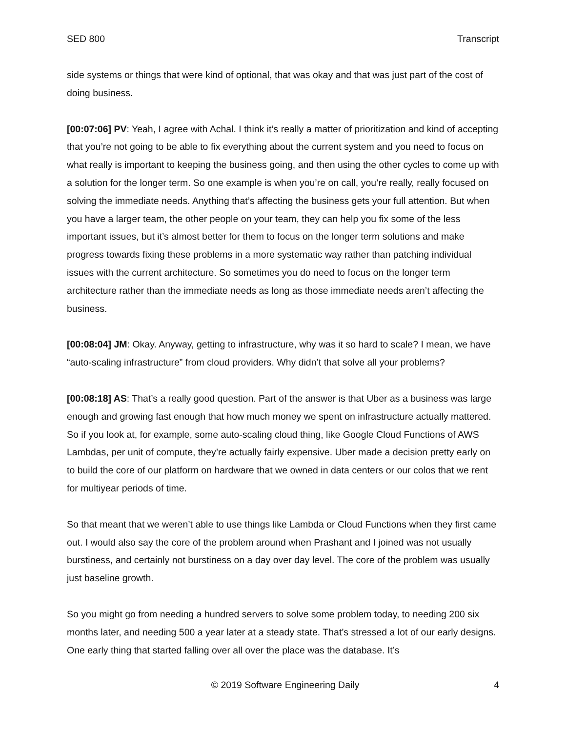SED 800 Transcript
side systems or things that were kind of optional, that was okay and that was just part of the cost of doing business.
[00:07:06] PV: Yeah, I agree with Achal. I think it’s really a matter of prioritization and kind of accepting that you’re not going to be able to fix everything about the current system and you need to focus on what really is important to keeping the business going, and then using the other cycles to come up with a solution for the longer term. So one example is when you’re on call, you’re really, really focused on solving the immediate needs. Anything that’s affecting the business gets your full attention. But when you have a larger team, the other people on your team, they can help you fix some of the less important issues, but it’s almost better for them to focus on the longer term solutions and make progress towards fixing these problems in a more systematic way rather than patching individual issues with the current architecture. So sometimes you do need to focus on the longer term architecture rather than the immediate needs as long as those immediate needs aren’t affecting the business.
[00:08:04] JM: Okay. Anyway, getting to infrastructure, why was it so hard to scale? I mean, we have “auto-scaling infrastructure” from cloud providers. Why didn’t that solve all your problems?
[00:08:18] AS: That’s a really good question. Part of the answer is that Uber as a business was large enough and growing fast enough that how much money we spent on infrastructure actually mattered. So if you look at, for example, some auto-scaling cloud thing, like Google Cloud Functions of AWS Lambdas, per unit of compute, they’re actually fairly expensive. Uber made a decision pretty early on to build the core of our platform on hardware that we owned in data centers or our colos that we rent for multiyear periods of time.
So that meant that we weren’t able to use things like Lambda or Cloud Functions when they first came out. I would also say the core of the problem around when Prashant and I joined was not usually burstiness, and certainly not burstiness on a day over day level. The core of the problem was usually just baseline growth.
So you might go from needing a hundred servers to solve some problem today, to needing 200 six months later, and needing 500 a year later at a steady state. That’s stressed a lot of our early designs. One early thing that started falling over all over the place was the database. It’s
© 2019 Software Engineering Daily 4